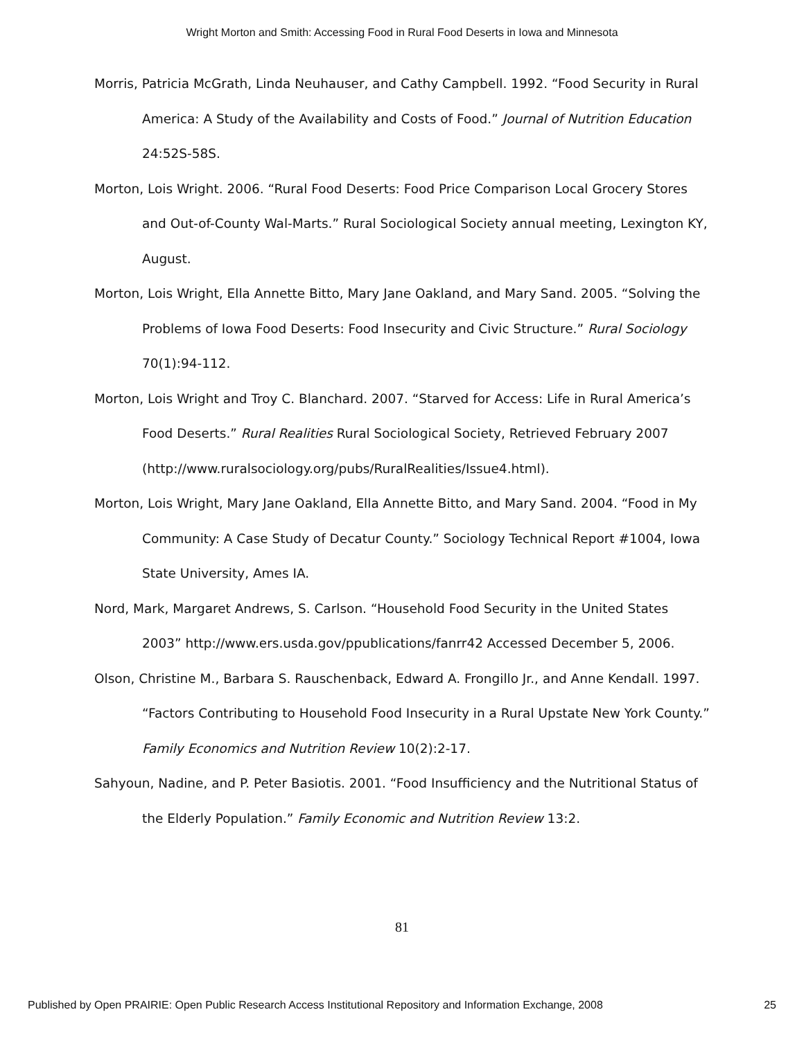Wright Morton and Smith: Accessing Food in Rural Food Deserts in Iowa and Minnesota
Morris, Patricia McGrath, Linda Neuhauser, and Cathy Campbell. 1992. “Food Security in Rural America: A Study of the Availability and Costs of Food.” Journal of Nutrition Education 24:52S-58S.
Morton, Lois Wright. 2006. “Rural Food Deserts: Food Price Comparison Local Grocery Stores and Out-of-County Wal-Marts.” Rural Sociological Society annual meeting, Lexington KY, August.
Morton, Lois Wright, Ella Annette Bitto, Mary Jane Oakland, and Mary Sand. 2005. “Solving the Problems of Iowa Food Deserts: Food Insecurity and Civic Structure.” Rural Sociology 70(1):94-112.
Morton, Lois Wright and Troy C. Blanchard. 2007. “Starved for Access: Life in Rural America’s Food Deserts.” Rural Realities Rural Sociological Society, Retrieved February 2007 (http://www.ruralsociology.org/pubs/RuralRealities/Issue4.html).
Morton, Lois Wright, Mary Jane Oakland, Ella Annette Bitto, and Mary Sand. 2004. “Food in My Community: A Case Study of Decatur County.” Sociology Technical Report #1004, Iowa State University, Ames IA.
Nord, Mark, Margaret Andrews, S. Carlson. “Household Food Security in the United States 2003” http://www.ers.usda.gov/ppublications/fanrr42 Accessed December 5, 2006.
Olson, Christine M., Barbara S. Rauschenback, Edward A. Frongillo Jr., and Anne Kendall. 1997. “Factors Contributing to Household Food Insecurity in a Rural Upstate New York County.” Family Economics and Nutrition Review 10(2):2-17.
Sahyoun, Nadine, and P. Peter Basiotis. 2001. “Food Insufficiency and the Nutritional Status of the Elderly Population.” Family Economic and Nutrition Review 13:2.
81
Published by Open PRAIRIE: Open Public Research Access Institutional Repository and Information Exchange, 2008 25